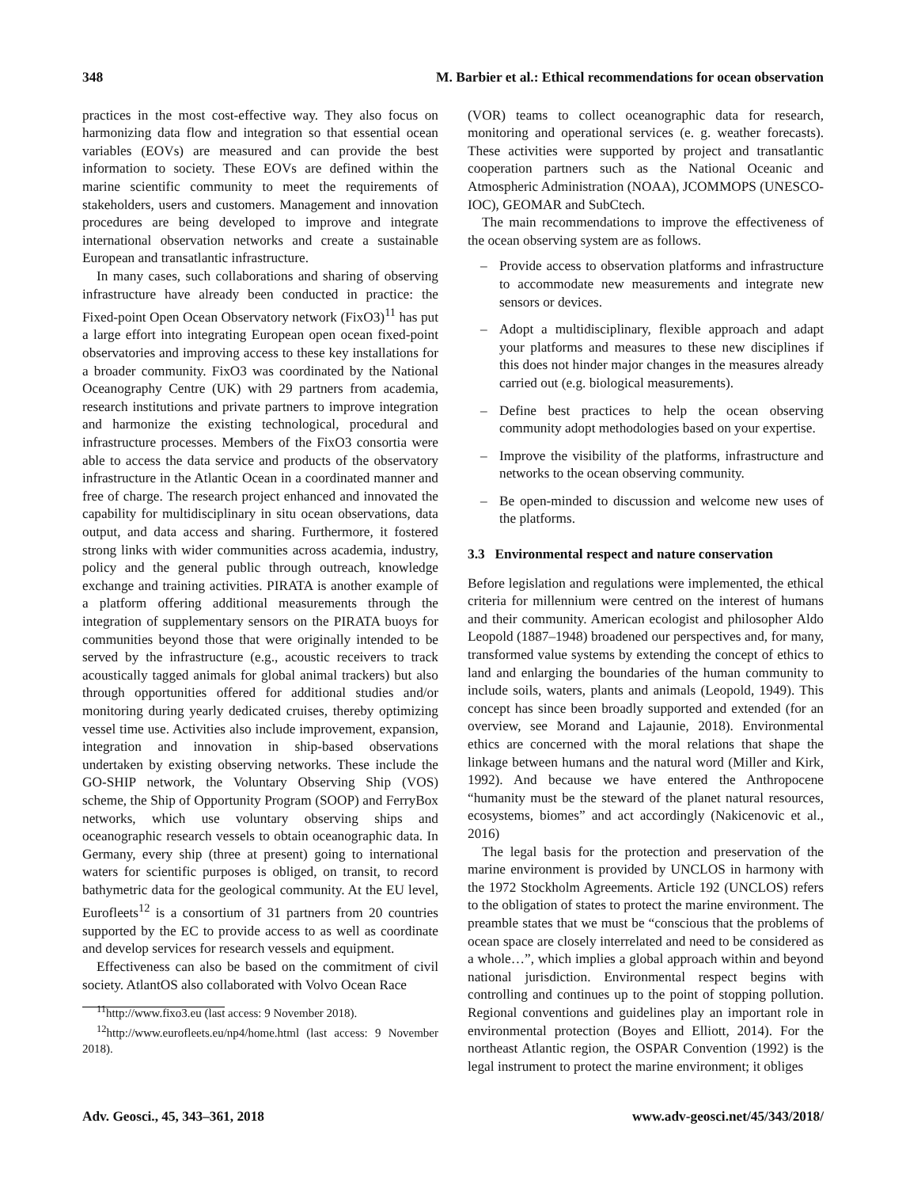348 M. Barbier et al.: Ethical recommendations for ocean observation
practices in the most cost-effective way. They also focus on harmonizing data flow and integration so that essential ocean variables (EOVs) are measured and can provide the best information to society. These EOVs are defined within the marine scientific community to meet the requirements of stakeholders, users and customers. Management and innovation procedures are being developed to improve and integrate international observation networks and create a sustainable European and transatlantic infrastructure.
In many cases, such collaborations and sharing of observing infrastructure have already been conducted in practice: the Fixed-point Open Ocean Observatory network (FixO3)<sup>11</sup> has put a large effort into integrating European open ocean fixed-point observatories and improving access to these key installations for a broader community. FixO3 was coordinated by the National Oceanography Centre (UK) with 29 partners from academia, research institutions and private partners to improve integration and harmonize the existing technological, procedural and infrastructure processes. Members of the FixO3 consortia were able to access the data service and products of the observatory infrastructure in the Atlantic Ocean in a coordinated manner and free of charge. The research project enhanced and innovated the capability for multidisciplinary in situ ocean observations, data output, and data access and sharing. Furthermore, it fostered strong links with wider communities across academia, industry, policy and the general public through outreach, knowledge exchange and training activities. PIRATA is another example of a platform offering additional measurements through the integration of supplementary sensors on the PIRATA buoys for communities beyond those that were originally intended to be served by the infrastructure (e.g., acoustic receivers to track acoustically tagged animals for global animal trackers) but also through opportunities offered for additional studies and/or monitoring during yearly dedicated cruises, thereby optimizing vessel time use. Activities also include improvement, expansion, integration and innovation in ship-based observations undertaken by existing observing networks. These include the GO-SHIP network, the Voluntary Observing Ship (VOS) scheme, the Ship of Opportunity Program (SOOP) and FerryBox networks, which use voluntary observing ships and oceanographic research vessels to obtain oceanographic data. In Germany, every ship (three at present) going to international waters for scientific purposes is obliged, on transit, to record bathymetric data for the geological community. At the EU level, Eurofleets<sup>12</sup> is a consortium of 31 partners from 20 countries supported by the EC to provide access to as well as coordinate and develop services for research vessels and equipment.
Effectiveness can also be based on the commitment of civil society. AtlantOS also collaborated with Volvo Ocean Race
<sup>11</sup> http://www.fixo3.eu (last access: 9 November 2018).
<sup>12</sup> http://www.eurofleets.eu/np4/home.html (last access: 9 November 2018).
(VOR) teams to collect oceanographic data for research, monitoring and operational services (e. g. weather forecasts). These activities were supported by project and transatlantic cooperation partners such as the National Oceanic and Atmospheric Administration (NOAA), JCOMMOPS (UNESCO-IOC), GEOMAR and SubCtech.
The main recommendations to improve the effectiveness of the ocean observing system are as follows.
– Provide access to observation platforms and infrastructure to accommodate new measurements and integrate new sensors or devices.
– Adopt a multidisciplinary, flexible approach and adapt your platforms and measures to these new disciplines if this does not hinder major changes in the measures already carried out (e.g. biological measurements).
– Define best practices to help the ocean observing community adopt methodologies based on your expertise.
– Improve the visibility of the platforms, infrastructure and networks to the ocean observing community.
– Be open-minded to discussion and welcome new uses of the platforms.
3.3 Environmental respect and nature conservation
Before legislation and regulations were implemented, the ethical criteria for millennium were centred on the interest of humans and their community. American ecologist and philosopher Aldo Leopold (1887–1948) broadened our perspectives and, for many, transformed value systems by extending the concept of ethics to land and enlarging the boundaries of the human community to include soils, waters, plants and animals (Leopold, 1949). This concept has since been broadly supported and extended (for an overview, see Morand and Lajaunie, 2018). Environmental ethics are concerned with the moral relations that shape the linkage between humans and the natural word (Miller and Kirk, 1992). And because we have entered the Anthropocene “humanity must be the steward of the planet natural resources, ecosystems, biomes” and act accordingly (Nakicenovic et al., 2016)
The legal basis for the protection and preservation of the marine environment is provided by UNCLOS in harmony with the 1972 Stockholm Agreements. Article 192 (UNCLOS) refers to the obligation of states to protect the marine environment. The preamble states that we must be “conscious that the problems of ocean space are closely interrelated and need to be considered as a whole…”, which implies a global approach within and beyond national jurisdiction. Environmental respect begins with controlling and continues up to the point of stopping pollution. Regional conventions and guidelines play an important role in environmental protection (Boyes and Elliott, 2014). For the northeast Atlantic region, the OSPAR Convention (1992) is the legal instrument to protect the marine environment; it obliges
Adv. Geosci., 45, 343–361, 2018 www.adv-geosci.net/45/343/2018/